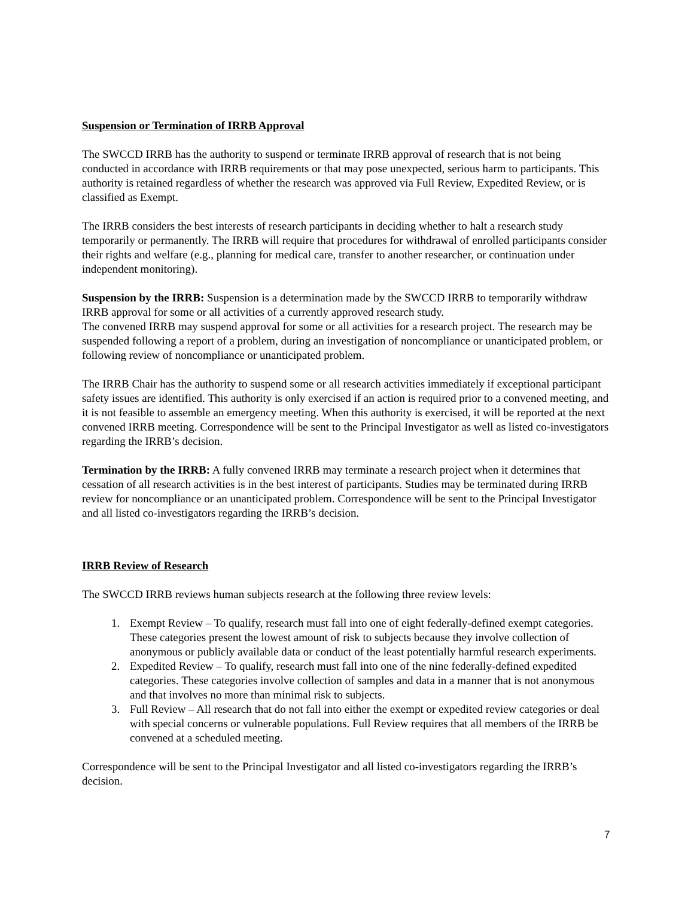Suspension or Termination of IRRB Approval
The SWCCD IRRB has the authority to suspend or terminate IRRB approval of research that is not being conducted in accordance with IRRB requirements or that may pose unexpected, serious harm to participants. This authority is retained regardless of whether the research was approved via Full Review, Expedited Review, or is classified as Exempt.
The IRRB considers the best interests of research participants in deciding whether to halt a research study temporarily or permanently. The IRRB will require that procedures for withdrawal of enrolled participants consider their rights and welfare (e.g., planning for medical care, transfer to another researcher, or continuation under independent monitoring).
Suspension by the IRRB: Suspension is a determination made by the SWCCD IRRB to temporarily withdraw IRRB approval for some or all activities of a currently approved research study.
The convened IRRB may suspend approval for some or all activities for a research project. The research may be suspended following a report of a problem, during an investigation of noncompliance or unanticipated problem, or following review of noncompliance or unanticipated problem.
The IRRB Chair has the authority to suspend some or all research activities immediately if exceptional participant safety issues are identified. This authority is only exercised if an action is required prior to a convened meeting, and it is not feasible to assemble an emergency meeting. When this authority is exercised, it will be reported at the next convened IRRB meeting. Correspondence will be sent to the Principal Investigator as well as listed co-investigators regarding the IRRB’s decision.
Termination by the IRRB: A fully convened IRRB may terminate a research project when it determines that cessation of all research activities is in the best interest of participants. Studies may be terminated during IRRB review for noncompliance or an unanticipated problem. Correspondence will be sent to the Principal Investigator and all listed co-investigators regarding the IRRB’s decision.
IRRB Review of Research
The SWCCD IRRB reviews human subjects research at the following three review levels:
1. Exempt Review – To qualify, research must fall into one of eight federally-defined exempt categories. These categories present the lowest amount of risk to subjects because they involve collection of anonymous or publicly available data or conduct of the least potentially harmful research experiments.
2. Expedited Review – To qualify, research must fall into one of the nine federally-defined expedited categories. These categories involve collection of samples and data in a manner that is not anonymous and that involves no more than minimal risk to subjects.
3. Full Review – All research that do not fall into either the exempt or expedited review categories or deal with special concerns or vulnerable populations. Full Review requires that all members of the IRRB be convened at a scheduled meeting.
Correspondence will be sent to the Principal Investigator and all listed co-investigators regarding the IRRB’s decision.
7